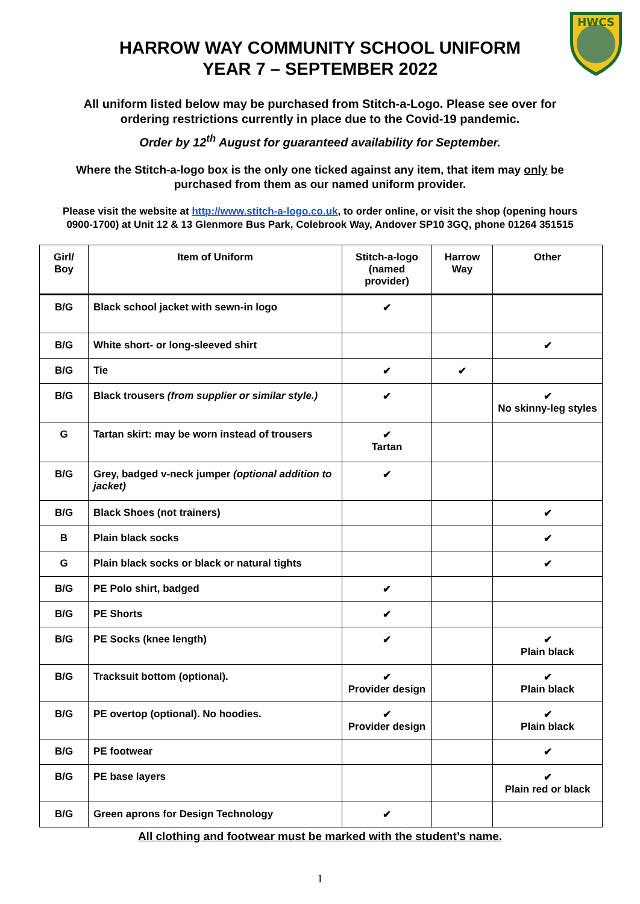HWCS
HARROW WAY COMMUNITY SCHOOL UNIFORM
YEAR 7 – SEPTEMBER 2022
All uniform listed below may be purchased from Stitch-a-Logo. Please see over for
ordering restrictions currently in place due to the Covid-19 pandemic.
Order by 12<sup>th</sup> August for guaranteed availability for September.
Where the Stitch-a-logo box is the only one ticked against any item, that item may only be
purchased from them as our named uniform provider.
Please visit the website at http://www.stitch-a-logo.co.uk, to order online, or visit the shop (opening hours
0900-1700) at Unit 12 & 13 Glenmore Bus Park, Colebrook Way, Andover SP10 3GQ, phone 01264 351515
| Girl/ Boy | Item of Uniform | Stitch-a-logo (named provider) | Harrow Way | Other |
| --- | --- | --- | --- | --- |
| B/G | Black school jacket with sewn-in logo | ✔ | | |
| B/G | White short- or long-sleeved shirt | | | ✔ |
| B/G | Tie | ✔ | ✔ | |
| B/G | Black trousers (from supplier or similar style.) | ✔ | | ✔ No skinny-leg styles |
| G | Tartan skirt: may be worn instead of trousers | ✔ Tartan | | |
| B/G | Grey, badged v-neck jumper (optional addition to jacket) | ✔ | | |
| B/G | Black Shoes (not trainers) | | | ✔ |
| B | Plain black socks | | | ✔ |
| G | Plain black socks or black or natural tights | | | ✔ |
| B/G | PE Polo shirt, badged | ✔ | | |
| B/G | PE Shorts | ✔ | | |
| B/G | PE Socks (knee length) | ✔ | | ✔ Plain black |
| B/G | Tracksuit bottom (optional). | ✔ Provider design | | ✔ Plain black |
| B/G | PE overtop (optional). No hoodies. | ✔ Provider design | | ✔ Plain black |
| B/G | PE footwear | | | ✔ |
| B/G | PE base layers | | | ✔ Plain red or black |
| B/G | Green aprons for Design Technology | ✔ | | |
All clothing and footwear must be marked with the student’s name.
1